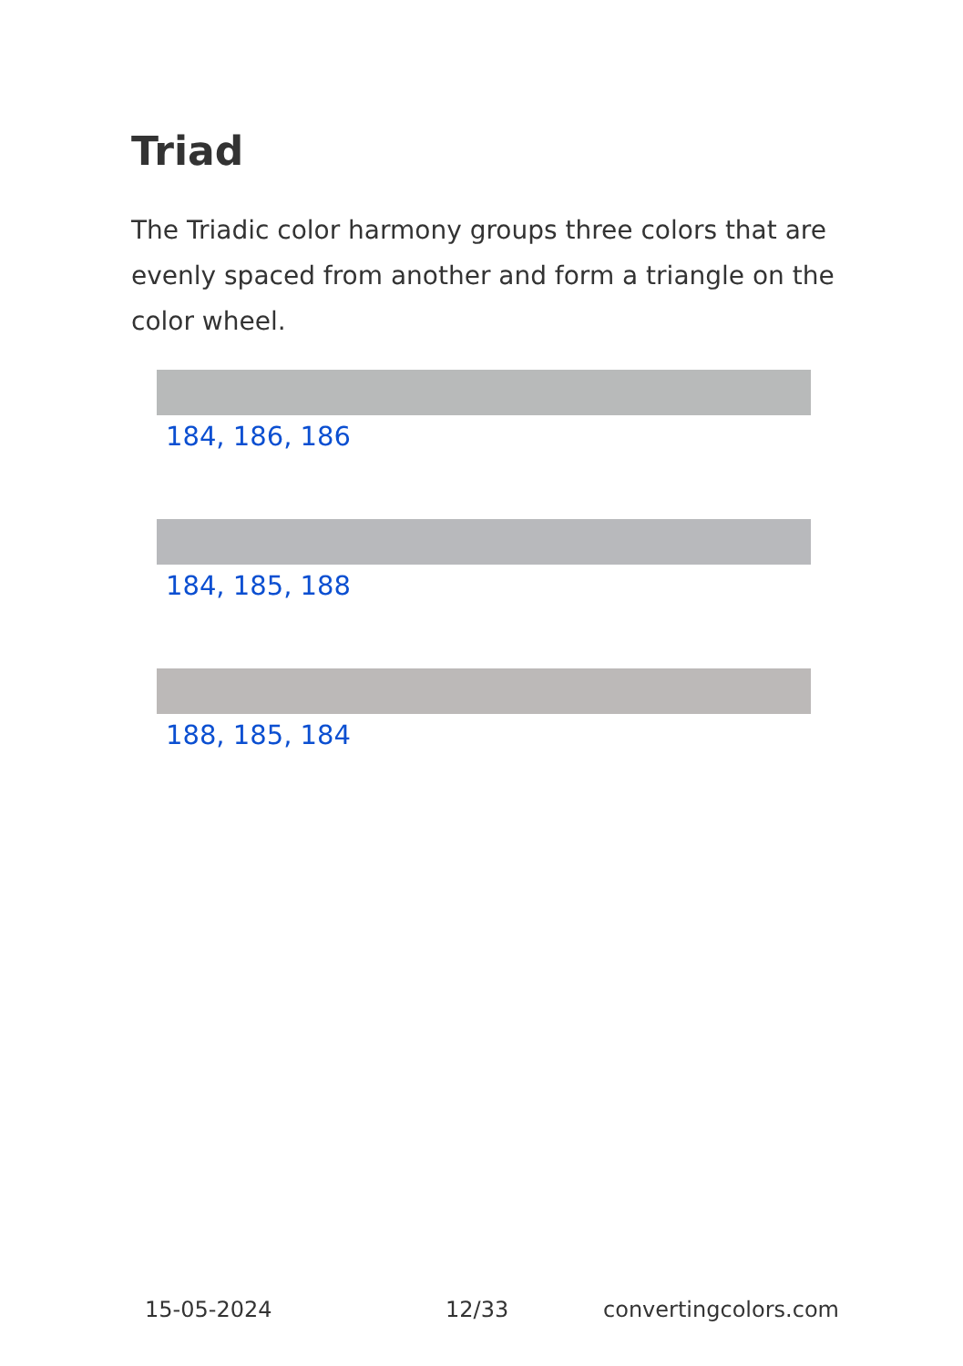Triad
The Triadic color harmony groups three colors that are evenly spaced from another and form a triangle on the color wheel.
184, 186, 186
184, 185, 188
188, 185, 184
15-05-2024 12/33 convertingcolors.com